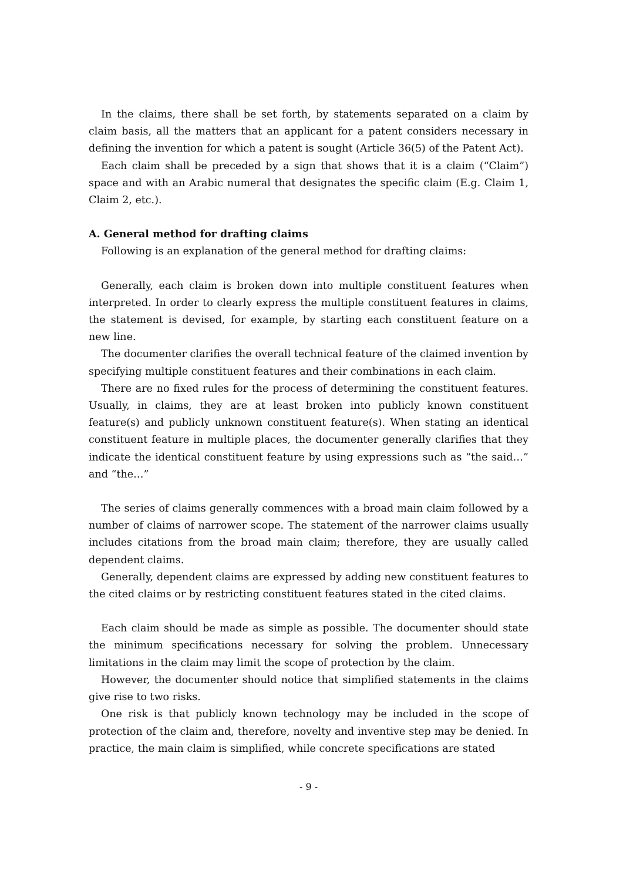In the claims, there shall be set forth, by statements separated on a claim by claim basis, all the matters that an applicant for a patent considers necessary in defining the invention for which a patent is sought (Article 36(5) of the Patent Act).
Each claim shall be preceded by a sign that shows that it is a claim (“Claim”) space and with an Arabic numeral that designates the specific claim (E.g. Claim 1, Claim 2, etc.).
A. General method for drafting claims
Following is an explanation of the general method for drafting claims:
Generally, each claim is broken down into multiple constituent features when interpreted. In order to clearly express the multiple constituent features in claims, the statement is devised, for example, by starting each constituent feature on a new line.
The documenter clarifies the overall technical feature of the claimed invention by specifying multiple constituent features and their combinations in each claim.
There are no fixed rules for the process of determining the constituent features. Usually, in claims, they are at least broken into publicly known constituent feature(s) and publicly unknown constituent feature(s). When stating an identical constituent feature in multiple places, the documenter generally clarifies that they indicate the identical constituent feature by using expressions such as “the said…” and “the…”
The series of claims generally commences with a broad main claim followed by a number of claims of narrower scope. The statement of the narrower claims usually includes citations from the broad main claim; therefore, they are usually called dependent claims.
Generally, dependent claims are expressed by adding new constituent features to the cited claims or by restricting constituent features stated in the cited claims.
Each claim should be made as simple as possible. The documenter should state the minimum specifications necessary for solving the problem. Unnecessary limitations in the claim may limit the scope of protection by the claim.
However, the documenter should notice that simplified statements in the claims give rise to two risks.
One risk is that publicly known technology may be included in the scope of protection of the claim and, therefore, novelty and inventive step may be denied. In practice, the main claim is simplified, while concrete specifications are stated
- 9 -